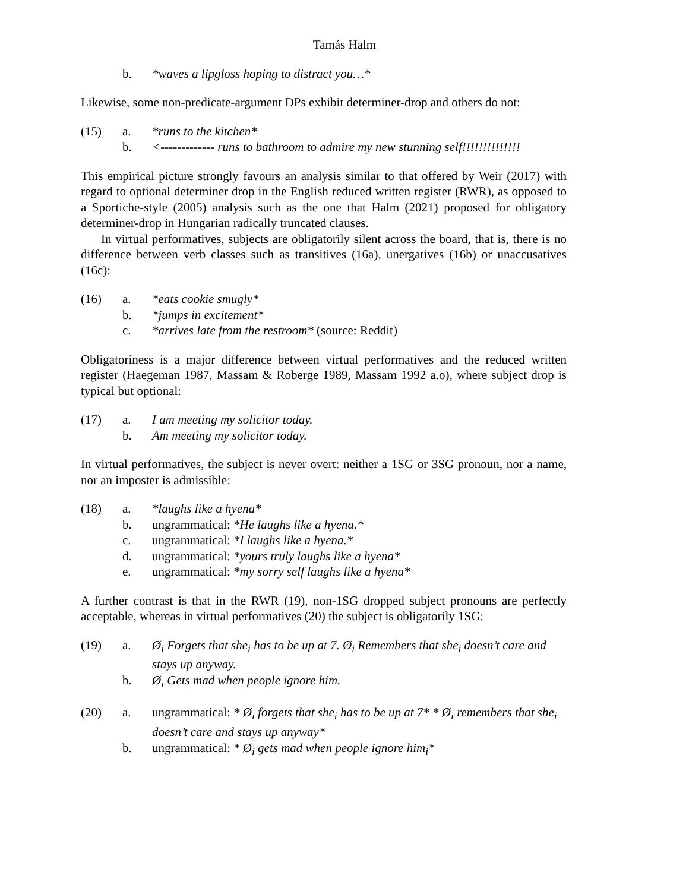Tamás Halm
b. *waves a lipgloss hoping to distract you…*
Likewise, some non-predicate-argument DPs exhibit determiner-drop and others do not:
(15) a. *runs to the kitchen*
b. <------------- runs to bathroom to admire my new stunning self!!!!!!!!!!!!!!
This empirical picture strongly favours an analysis similar to that offered by Weir (2017) with regard to optional determiner drop in the English reduced written register (RWR), as opposed to a Sportiche-style (2005) analysis such as the one that Halm (2021) proposed for obligatory determiner-drop in Hungarian radically truncated clauses.
In virtual performatives, subjects are obligatorily silent across the board, that is, there is no difference between verb classes such as transitives (16a), unergatives (16b) or unaccusatives (16c):
(16) a. *eats cookie smugly*
b. *jumps in excitement*
c. *arrives late from the restroom* (source: Reddit)
Obligatoriness is a major difference between virtual performatives and the reduced written register (Haegeman 1987, Massam & Roberge 1989, Massam 1992 a.o), where subject drop is typical but optional:
(17) a. I am meeting my solicitor today.
b. Am meeting my solicitor today.
In virtual performatives, the subject is never overt: neither a 1SG or 3SG pronoun, nor a name, nor an imposter is admissible:
(18) a. *laughs like a hyena*
b. ungrammatical: *He laughs like a hyena.*
c. ungrammatical: *I laughs like a hyena.*
d. ungrammatical: *yours truly laughs like a hyena*
e. ungrammatical: *my sorry self laughs like a hyena*
A further contrast is that in the RWR (19), non-1SG dropped subject pronouns are perfectly acceptable, whereas in virtual performatives (20) the subject is obligatorily 1SG:
(19) a. Ø<sub>i</sub> Forgets that she<sub>i</sub> has to be up at 7. Ø<sub>i</sub> Remembers that she<sub>i</sub> doesn’t care and stays up anyway.
b. Ø<sub>i</sub> Gets mad when people ignore him.
(20) a. ungrammatical: * Ø<sub>i</sub> forgets that she<sub>i</sub> has to be up at 7* * Ø<sub>i</sub> remembers that she<sub>i</sub> doesn’t care and stays up anyway*
b. ungrammatical: * Ø<sub>i</sub> gets mad when people ignore him<sub>i</sub>*